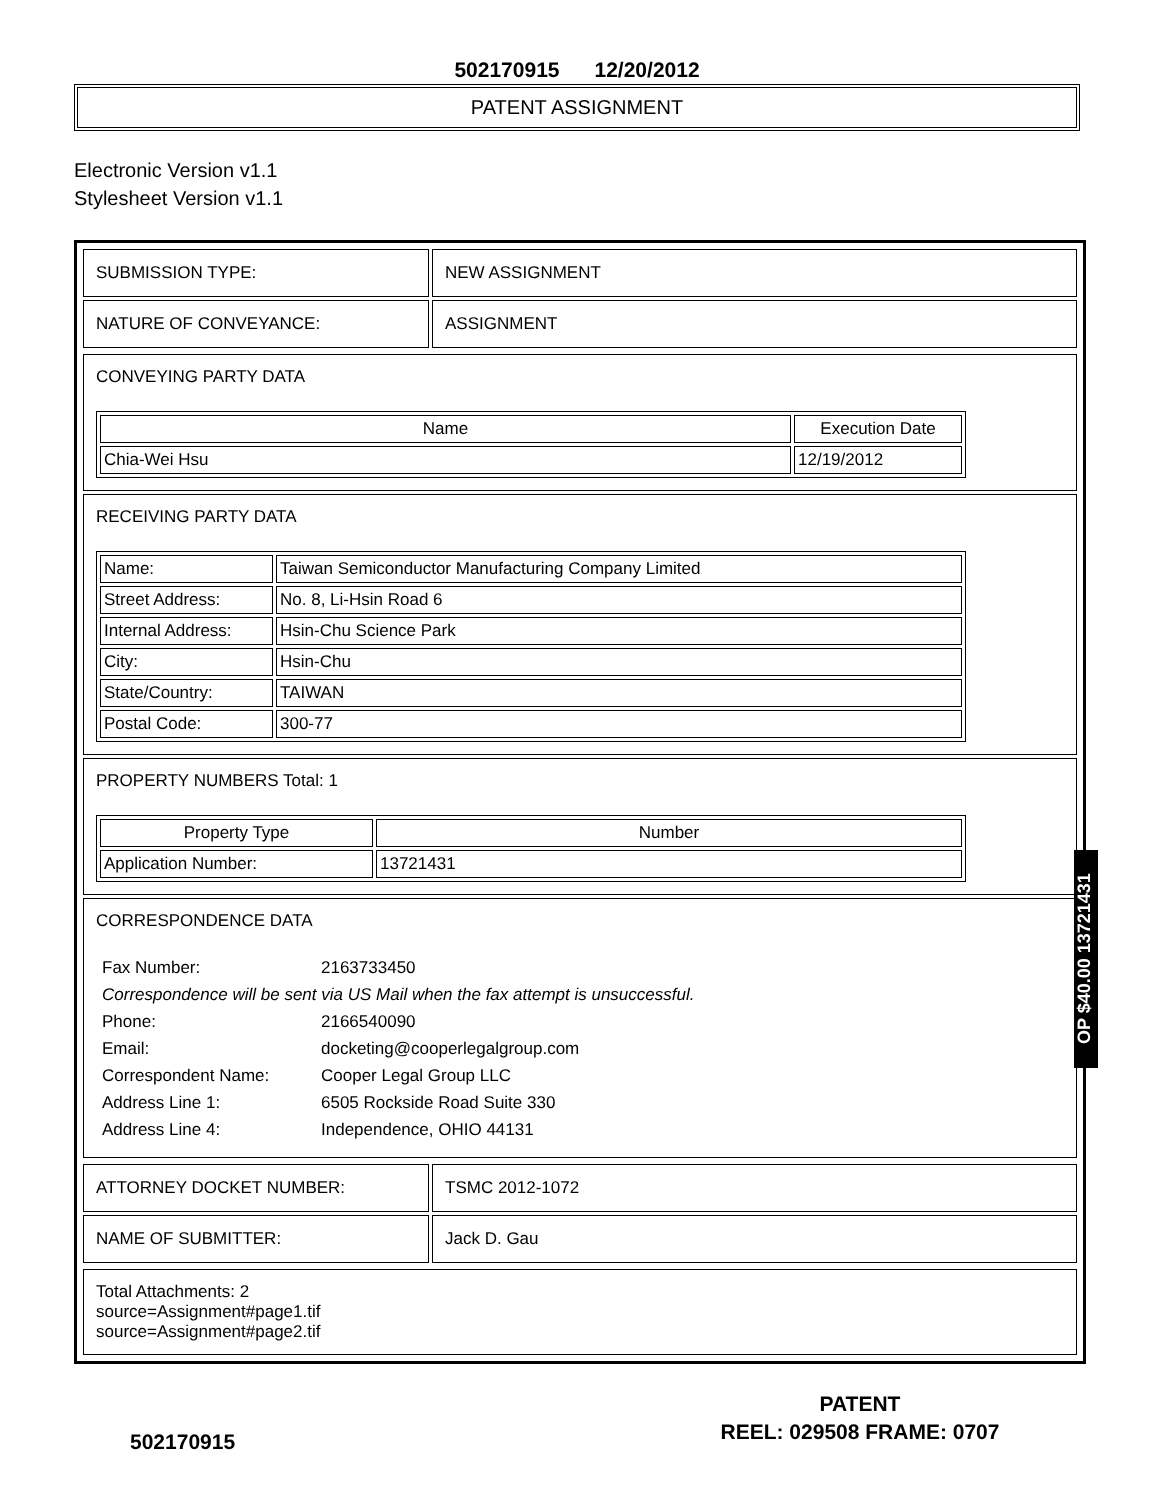502170915 12/20/2012
PATENT ASSIGNMENT
Electronic Version v1.1
Stylesheet Version v1.1
| SUBMISSION TYPE: | NEW ASSIGNMENT |
| NATURE OF CONVEYANCE: | ASSIGNMENT |
CONVEYING PARTY DATA
| Name | Execution Date |
| --- | --- |
| Chia-Wei Hsu | 12/19/2012 |
RECEIVING PARTY DATA
| Name: | Taiwan Semiconductor Manufacturing Company Limited |
| Street Address: | No. 8, Li-Hsin Road 6 |
| Internal Address: | Hsin-Chu Science Park |
| City: | Hsin-Chu |
| State/Country: | TAIWAN |
| Postal Code: | 300-77 |
PROPERTY NUMBERS Total: 1
| Property Type | Number |
| --- | --- |
| Application Number: | 13721431 |
CORRESPONDENCE DATA
| Fax Number: | 2163733450 |
| Correspondence will be sent via US Mail when the fax attempt is unsuccessful. | |
| Phone: | 2166540090 |
| Email: | docketing@cooperlegalgroup.com |
| Correspondent Name: | Cooper Legal Group LLC |
| Address Line 1: | 6505 Rockside Road Suite 330 |
| Address Line 4: | Independence, OHIO 44131 |
| ATTORNEY DOCKET NUMBER: | TSMC 2012-1072 |
| NAME OF SUBMITTER: | Jack D. Gau |
Total Attachments: 2
source=Assignment#page1.tif
source=Assignment#page2.tif
OP $40.00 13721431
502170915
PATENT
REEL: 029508 FRAME: 0707